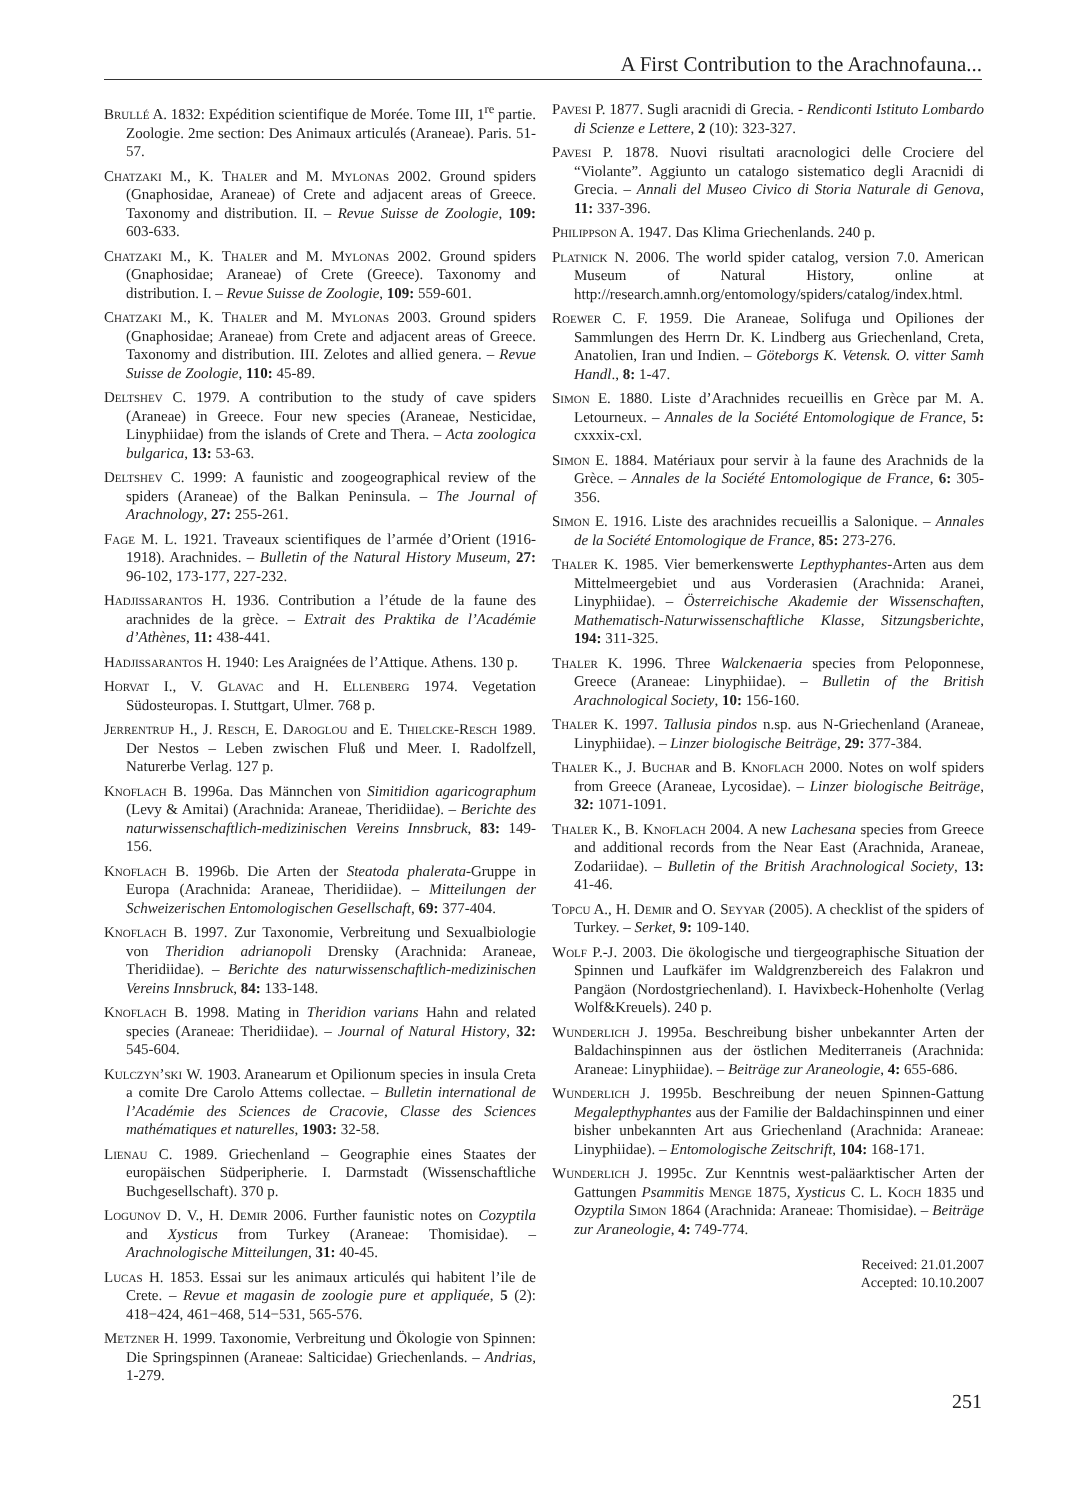A First Contribution to the Arachnofauna...
Brullé A. 1832: Expédition scientifique de Morée. Tome III, 1<sup>re</sup> partie. Zoologie. 2me section: Des Animaux articulés (Araneae). Paris. 51-57.
Chatzaki M., K. Thaler and M. Mylonas 2002. Ground spiders (Gnaphosidae, Araneae) of Crete and adjacent areas of Greece. Taxonomy and distribution. II. – Revue Suisse de Zoologie, 109: 603-633.
Chatzaki M., K. Thaler and M. Mylonas 2002. Ground spiders (Gnaphosidae; Araneae) of Crete (Greece). Taxonomy and distribution. I. – Revue Suisse de Zoologie, 109: 559-601.
Chatzaki M., K. Thaler and M. Mylonas 2003. Ground spiders (Gnaphosidae; Araneae) from Crete and adjacent areas of Greece. Taxonomy and distribution. III. Zelotes and allied genera. – Revue Suisse de Zoologie, 110: 45-89.
Deltshev C. 1979. A contribution to the study of cave spiders (Araneae) in Greece. Four new species (Araneae, Nesticidae, Linyphiidae) from the islands of Crete and Thera. – Acta zoologica bulgarica, 13: 53-63.
Deltshev C. 1999: A faunistic and zoogeographical review of the spiders (Araneae) of the Balkan Peninsula. – The Journal of Arachnology, 27: 255-261.
Fage M. L. 1921. Traveaux scientifiques de l’armée d’Orient (1916-1918). Arachnides. – Bulletin of the Natural History Museum, 27: 96-102, 173-177, 227-232.
Hadjissarantos H. 1936. Contribution a l’étude de la faune des arachnides de la grèce. – Extrait des Praktika de l’Académie d’Athènes, 11: 438-441.
Hadjissarantos H. 1940: Les Araignées de l’Attique. Athens. 130 p.
Horvat I., V. Glavac and H. Ellenberg 1974. Vegetation Südosteuropas. I. Stuttgart, Ulmer. 768 p.
Jerrentrup H., J. Resch, E. Daroglou and E. Thielcke-Resch 1989. Der Nestos – Leben zwischen Fluß und Meer. I. Radolfzell, Naturerbe Verlag. 127 p.
Knoflach B. 1996a. Das Männchen von Simitidion agaricographum (Levy & Amitai) (Arachnida: Araneae, Theridiidae). – Berichte des naturwissenschaftlich-medizinischen Vereins Innsbruck, 83: 149-156.
Knoflach B. 1996b. Die Arten der Steatoda phalerata-Gruppe in Europa (Arachnida: Araneae, Theridiidae). – Mitteilungen der Schweizerischen Entomologischen Gesellschaft, 69: 377-404.
Knoflach B. 1997. Zur Taxonomie, Verbreitung und Sexualbiologie von Theridion adrianopoli Drensky (Arachnida: Araneae, Theridiidae). – Berichte des naturwissenschaftlich-medizinischen Vereins Innsbruck, 84: 133-148.
Knoflach B. 1998. Mating in Theridion varians Hahn and related species (Araneae: Theridiidae). – Journal of Natural History, 32: 545-604.
Kulczyn’ski W. 1903. Aranearum et Opilionum species in insula Creta a comite Dre Carolo Attems collectae. – Bulletin international de l’Académie des Sciences de Cracovie, Classe des Sciences mathématiques et naturelles, 1903: 32-58.
Lienau C. 1989. Griechenland – Geographie eines Staates der europäischen Südperipherie. I. Darmstadt (Wissenschaftliche Buchgesellschaft). 370 p.
Logunov D. V., H. Demir 2006. Further faunistic notes on Cozyptila and Xysticus from Turkey (Araneae: Thomisidae). – Arachnologische Mitteilungen, 31: 40-45.
Lucas H. 1853. Essai sur les animaux articulés qui habitent l’ile de Crete. – Revue et magasin de zoologie pure et appliquée, 5 (2): 418−424, 461−468, 514−531, 565-576.
Metzner H. 1999. Taxonomie, Verbreitung und Ökologie von Spinnen: Die Springspinnen (Araneae: Salticidae) Griechenlands. – Andrias, 1-279.
Pavesi P. 1877. Sugli aracnidi di Grecia. - Rendiconti Istituto Lombardo di Scienze e Lettere, 2 (10): 323-327.
Pavesi P. 1878. Nuovi risultati aracnologici delle Crociere del “Violante”. Aggiunto un catalogo sistematico degli Aracnidi di Grecia. – Annali del Museo Civico di Storia Naturale di Genova, 11: 337-396.
Philippson A. 1947. Das Klima Griechenlands. 240 p.
Platnick N. 2006. The world spider catalog, version 7.0. American Museum of Natural History, online at http://research.amnh.org/entomology/spiders/catalog/index.html.
Roewer C. F. 1959. Die Araneae, Solifuga und Opiliones der Sammlungen des Herrn Dr. K. Lindberg aus Griechenland, Creta, Anatolien, Iran und Indien. – Göteborgs K. Vetensk. O. vitter Samh Handl., 8: 1-47.
Simon E. 1880. Liste d’Arachnides recueillis en Grèce par M. A. Letourneux. – Annales de la Société Entomologique de France, 5: cxxxix-cxl.
Simon E. 1884. Matériaux pour servir à la faune des Arachnids de la Grèce. – Annales de la Société Entomologique de France, 6: 305-356.
Simon E. 1916. Liste des arachnides recueillis a Salonique. – Annales de la Société Entomologique de France, 85: 273-276.
Thaler K. 1985. Vier bemerkenswerte Lepthyphantes-Arten aus dem Mittelmeergebiet und aus Vorderasien (Arachnida: Aranei, Linyphiidae). – Österreichische Akademie der Wissenschaften, Mathematisch-Naturwissenschaftliche Klasse, Sitzungsberichte, 194: 311-325.
Thaler K. 1996. Three Walckenaeria species from Peloponnese, Greece (Araneae: Linyphiidae). – Bulletin of the British Arachnological Society, 10: 156-160.
Thaler K. 1997. Tallusia pindos n.sp. aus N-Griechenland (Araneae, Linyphiidae). – Linzer biologische Beiträge, 29: 377-384.
Thaler K., J. Buchar and B. Knoflach 2000. Notes on wolf spiders from Greece (Araneae, Lycosidae). – Linzer biologische Beiträge, 32: 1071-1091.
Thaler K., B. Knoflach 2004. A new Lachesana species from Greece and additional records from the Near East (Arachnida, Araneae, Zodariidae). – Bulletin of the British Arachnological Society, 13: 41-46.
Topcu A., H. Demir and O. Seyyar (2005). A checklist of the spiders of Turkey. – Serket, 9: 109-140.
Wolf P.-J. 2003. Die ökologische und tiergeographische Situation der Spinnen und Laufkäfer im Waldgrenzbereich des Falakron und Pangäon (Nordostgriechenland). I. Havixbeck-Hohenholte (Verlag Wolf&Kreuels). 240 p.
Wunderlich J. 1995a. Beschreibung bisher unbekannter Arten der Baldachinspinnen aus der östlichen Mediterraneis (Arachnida: Araneae: Linyphiidae). – Beiträge zur Araneologie, 4: 655-686.
Wunderlich J. 1995b. Beschreibung der neuen Spinnen-Gattung Megalepthyphantes aus der Familie der Baldachinspinnen und einer bisher unbekannten Art aus Griechenland (Arachnida: Araneae: Linyphiidae). – Entomologische Zeitschrift, 104: 168-171.
Wunderlich J. 1995c. Zur Kenntnis west-paläarktischer Arten der Gattungen Psammitis Menge 1875, Xysticus C. L. Koch 1835 und Ozyptila Simon 1864 (Arachnida: Araneae: Thomisidae). – Beiträge zur Araneologie, 4: 749-774.
Received: 21.01.2007
Accepted: 10.10.2007
251